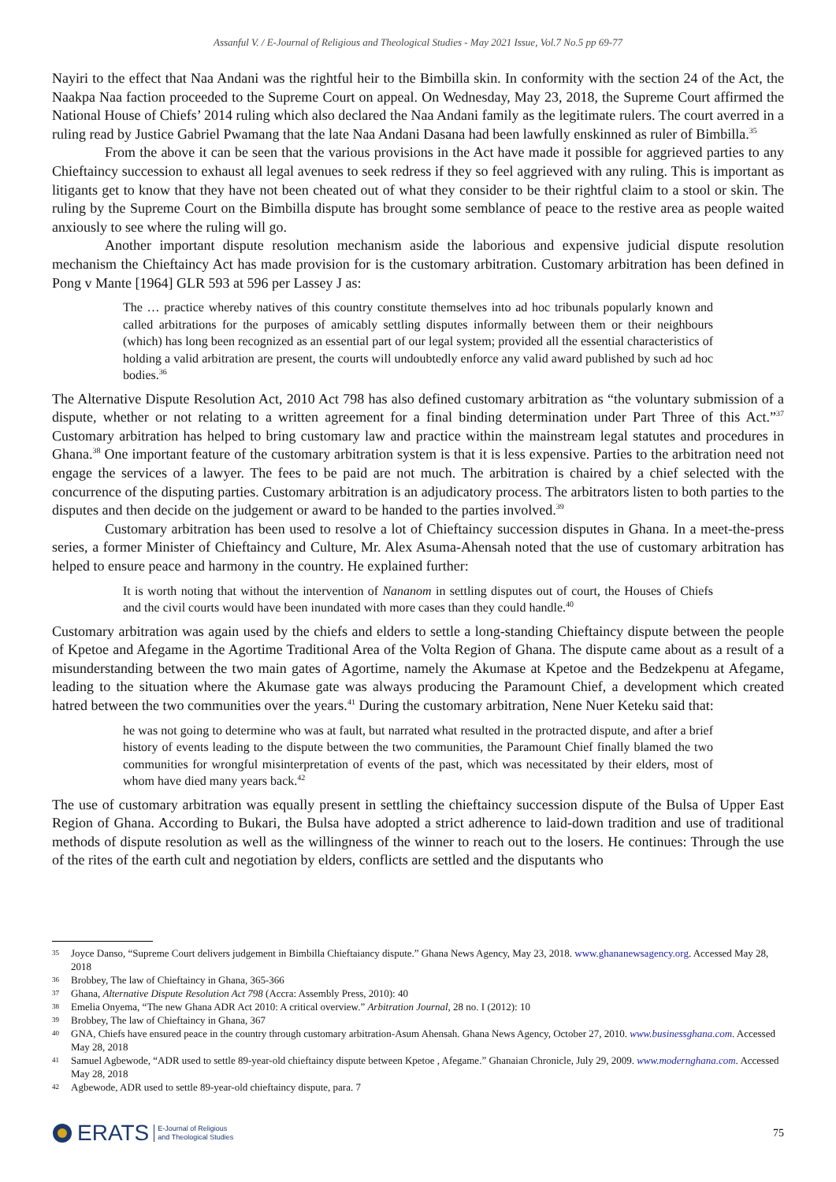Assanful V. / E-Journal of Religious and Theological Studies - May 2021 Issue, Vol.7 No.5 pp 69-77
Nayiri to the effect that Naa Andani was the rightful heir to the Bimbilla skin. In conformity with the section 24 of the Act, the Naakpa Naa faction proceeded to the Supreme Court on appeal. On Wednesday, May 23, 2018, the Supreme Court affirmed the National House of Chiefs’ 2014 ruling which also declared the Naa Andani family as the legitimate rulers. The court averred in a ruling read by Justice Gabriel Pwamang that the late Naa Andani Dasana had been lawfully enskinned as ruler of Bimbilla.<sup>35</sup>
From the above it can be seen that the various provisions in the Act have made it possible for aggrieved parties to any Chieftaincy succession to exhaust all legal avenues to seek redress if they so feel aggrieved with any ruling. This is important as litigants get to know that they have not been cheated out of what they consider to be their rightful claim to a stool or skin. The ruling by the Supreme Court on the Bimbilla dispute has brought some semblance of peace to the restive area as people waited anxiously to see where the ruling will go.
Another important dispute resolution mechanism aside the laborious and expensive judicial dispute resolution mechanism the Chieftaincy Act has made provision for is the customary arbitration. Customary arbitration has been defined in Pong v Mante [1964] GLR 593 at 596 per Lassey J as:
The … practice whereby natives of this country constitute themselves into ad hoc tribunals popularly known and called arbitrations for the purposes of amicably settling disputes informally between them or their neighbours (which) has long been recognized as an essential part of our legal system; provided all the essential characteristics of holding a valid arbitration are present, the courts will undoubtedly enforce any valid award published by such ad hoc bodies.<sup>36</sup>
The Alternative Dispute Resolution Act, 2010 Act 798 has also defined customary arbitration as “the voluntary submission of a dispute, whether or not relating to a written agreement for a final binding determination under Part Three of this Act.”<sup>37</sup> Customary arbitration has helped to bring customary law and practice within the mainstream legal statutes and procedures in Ghana.<sup>38</sup> One important feature of the customary arbitration system is that it is less expensive. Parties to the arbitration need not engage the services of a lawyer. The fees to be paid are not much. The arbitration is chaired by a chief selected with the concurrence of the disputing parties. Customary arbitration is an adjudicatory process. The arbitrators listen to both parties to the disputes and then decide on the judgement or award to be handed to the parties involved.<sup>39</sup>
Customary arbitration has been used to resolve a lot of Chieftaincy succession disputes in Ghana. In a meet-the-press series, a former Minister of Chieftaincy and Culture, Mr. Alex Asuma-Ahensah noted that the use of customary arbitration has helped to ensure peace and harmony in the country. He explained further:
It is worth noting that without the intervention of Nananom in settling disputes out of court, the Houses of Chiefs and the civil courts would have been inundated with more cases than they could handle.<sup>40</sup>
Customary arbitration was again used by the chiefs and elders to settle a long-standing Chieftaincy dispute between the people of Kpetoe and Afegame in the Agortime Traditional Area of the Volta Region of Ghana. The dispute came about as a result of a misunderstanding between the two main gates of Agortime, namely the Akumase at Kpetoe and the Bedzekpenu at Afegame, leading to the situation where the Akumase gate was always producing the Paramount Chief, a development which created hatred between the two communities over the years.<sup>41</sup> During the customary arbitration, Nene Nuer Keteku said that:
he was not going to determine who was at fault, but narrated what resulted in the protracted dispute, and after a brief history of events leading to the dispute between the two communities, the Paramount Chief finally blamed the two communities for wrongful misinterpretation of events of the past, which was necessitated by their elders, most of whom have died many years back.<sup>42</sup>
The use of customary arbitration was equally present in settling the chieftaincy succession dispute of the Bulsa of Upper East Region of Ghana. According to Bukari, the Bulsa have adopted a strict adherence to laid-down tradition and use of traditional methods of dispute resolution as well as the willingness of the winner to reach out to the losers. He continues: Through the use of the rites of the earth cult and negotiation by elders, conflicts are settled and the disputants who
35 Joyce Danso, “Supreme Court delivers judgement in Bimbilla Chieftaiancy dispute.” Ghana News Agency, May 23, 2018. www.ghananewsagency.org. Accessed May 28, 2018
36 Brobbey, The law of Chieftaincy in Ghana, 365-366
37 Ghana, Alternative Dispute Resolution Act 798 (Accra: Assembly Press, 2010): 40
38 Emelia Onyema, “The new Ghana ADR Act 2010: A critical overview.” Arbitration Journal, 28 no. I (2012): 10
39 Brobbey, The law of Chieftaincy in Ghana, 367
40 GNA, Chiefs have ensured peace in the country through customary arbitration-Asum Ahensah. Ghana News Agency, October 27, 2010. www.businessghana.com. Accessed May 28, 2018
41 Samuel Agbewode, “ADR used to settle 89-year-old chieftaincy dispute between Kpetoe , Afegame.” Ghanaian Chronicle, July 29, 2009. www.modernghana.com. Accessed May 28, 2018
42 Agbewode, ADR used to settle 89-year-old chieftaincy dispute, para. 7
ERATS E-Journal of Religious
and Theological Studies
75